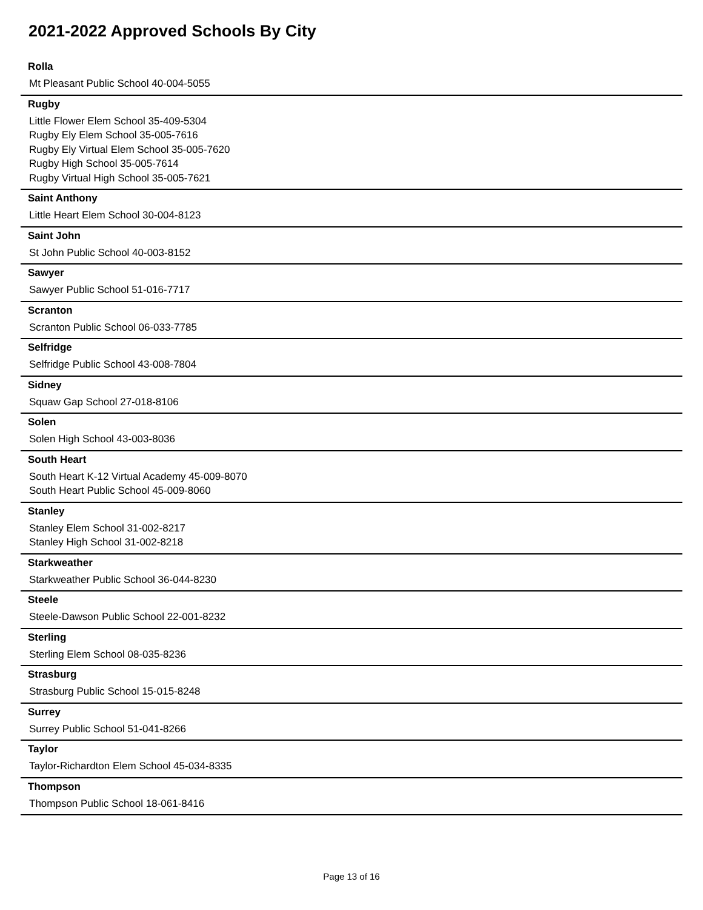2021-2022 Approved Schools By City
Rolla
Mt Pleasant Public School 40-004-5055
Rugby
Little Flower Elem School 35-409-5304
Rugby Ely Elem School 35-005-7616
Rugby Ely Virtual Elem School 35-005-7620
Rugby High School 35-005-7614
Rugby Virtual High School 35-005-7621
Saint Anthony
Little Heart Elem School 30-004-8123
Saint John
St John Public School 40-003-8152
Sawyer
Sawyer Public School 51-016-7717
Scranton
Scranton Public School 06-033-7785
Selfridge
Selfridge Public School 43-008-7804
Sidney
Squaw Gap School 27-018-8106
Solen
Solen High School 43-003-8036
South Heart
South Heart K-12 Virtual Academy 45-009-8070
South Heart Public School 45-009-8060
Stanley
Stanley Elem School 31-002-8217
Stanley High School 31-002-8218
Starkweather
Starkweather Public School 36-044-8230
Steele
Steele-Dawson Public School 22-001-8232
Sterling
Sterling Elem School 08-035-8236
Strasburg
Strasburg Public School 15-015-8248
Surrey
Surrey Public School 51-041-8266
Taylor
Taylor-Richardton Elem School 45-034-8335
Thompson
Thompson Public School 18-061-8416
Page 13 of 16